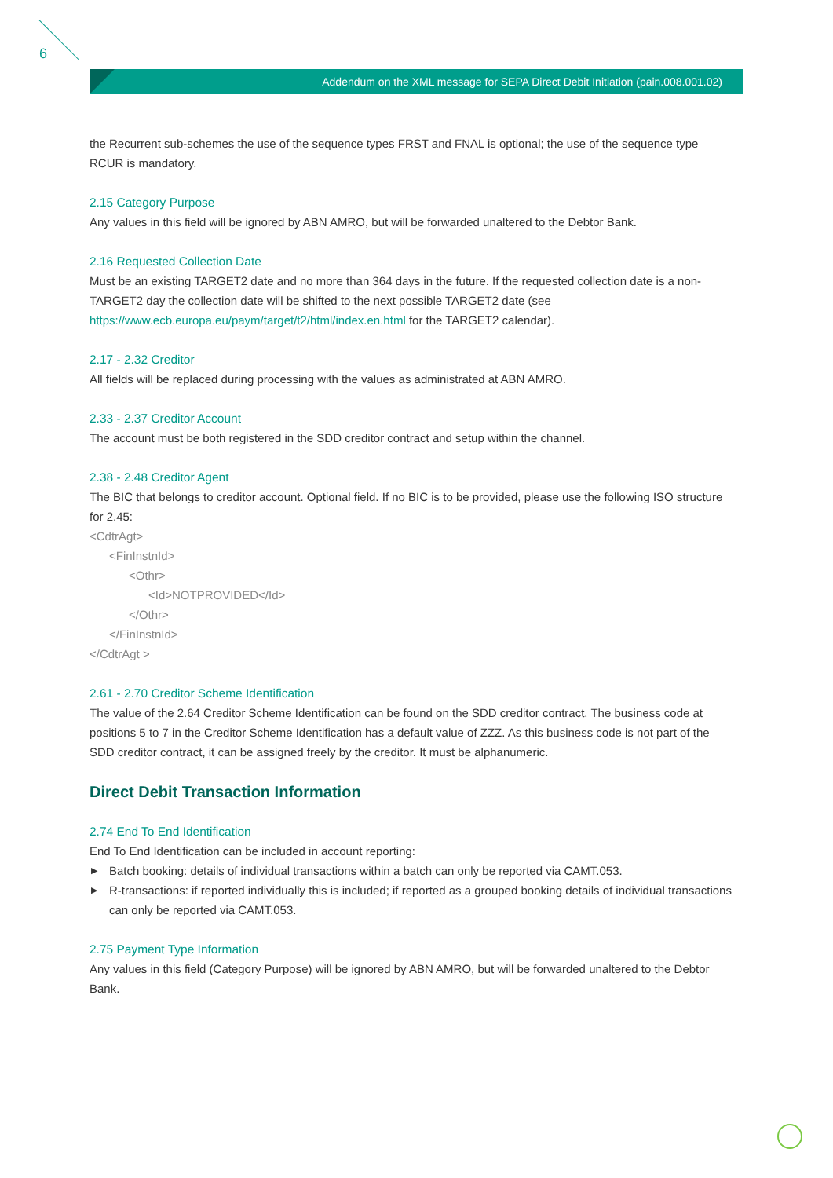6
Addendum on the XML message for SEPA Direct Debit Initiation (pain.008.001.02)
the Recurrent sub-schemes the use of the sequence types FRST and FNAL is optional; the use of the sequence type RCUR is mandatory.
2.15 Category Purpose
Any values in this field will be ignored by ABN AMRO, but will be forwarded unaltered to the Debtor Bank.
2.16 Requested Collection Date
Must be an existing TARGET2 date and no more than 364 days in the future. If the requested collection date is a non-TARGET2 day the collection date will be shifted to the next possible TARGET2 date (see https://www.ecb.europa.eu/paym/target/t2/html/index.en.html for the TARGET2 calendar).
2.17 - 2.32 Creditor
All fields will be replaced during processing with the values as administrated at ABN AMRO.
2.33 - 2.37 Creditor Account
The account must be both registered in the SDD creditor contract and setup within the channel.
2.38 - 2.48 Creditor Agent
The BIC that belongs to creditor account. Optional field. If no BIC is to be provided, please use the following ISO structure for 2.45:
<CdtrAgt>
<FinInstnId>
<Othr>
<Id>NOTPROVIDED</Id>
</Othr>
</FinInstnId>
</CdtrAgt >
2.61 - 2.70 Creditor Scheme Identification
The value of the 2.64 Creditor Scheme Identification can be found on the SDD creditor contract. The business code at positions 5 to 7 in the Creditor Scheme Identification has a default value of ZZZ. As this business code is not part of the SDD creditor contract, it can be assigned freely by the creditor. It must be alphanumeric.
Direct Debit Transaction Information
2.74 End To End Identification
End To End Identification can be included in account reporting:
▶ Batch booking: details of individual transactions within a batch can only be reported via CAMT.053.
▶ R-transactions: if reported individually this is included; if reported as a grouped booking details of individual transactions can only be reported via CAMT.053.
2.75 Payment Type Information
Any values in this field (Category Purpose) will be ignored by ABN AMRO, but will be forwarded unaltered to the Debtor Bank.